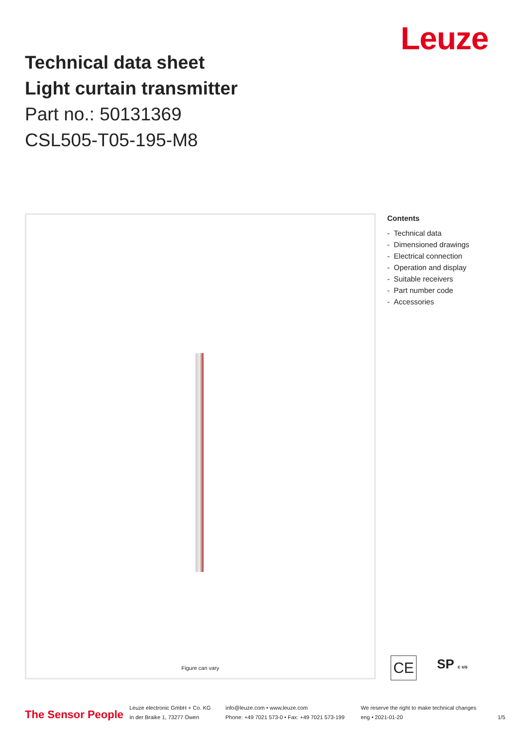Leuze
Technical data sheet
Light curtain transmitter
Part no.: 50131369
CSL505-T05-195-M8
Figure can vary
Contents
- Technical data
- Dimensioned drawings
- Electrical connection
- Operation and display
- Suitable receivers
- Part number code
- Accessories
CE SP c us
The Sensor People
Leuze electronic GmbH + Co. KG
In der Braike 1, 73277 Owen
info@leuze.com • www.leuze.com
Phone: +49 7021 573-0 • Fax: +49 7021 573-199
We reserve the right to make technical changes
eng • 2021-01-20
1/5